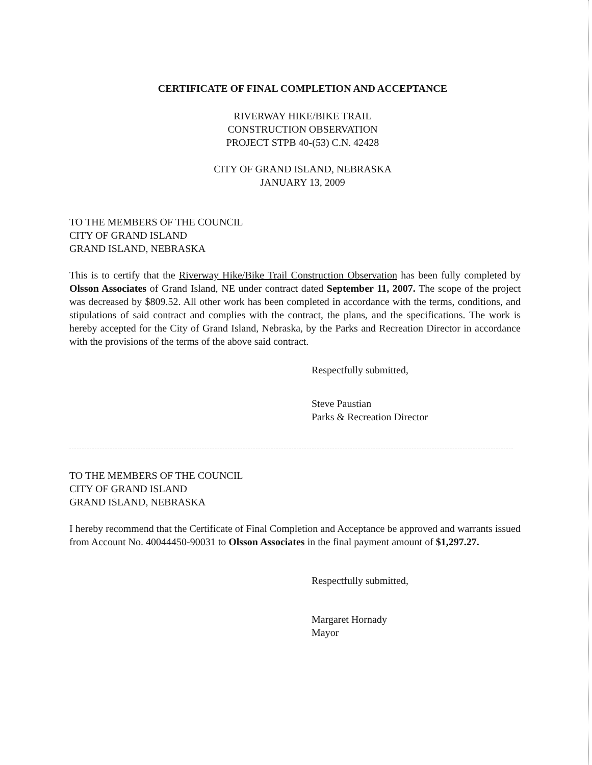CERTIFICATE OF FINAL COMPLETION AND ACCEPTANCE
RIVERWAY HIKE/BIKE TRAIL
CONSTRUCTION OBSERVATION
PROJECT STPB 40-(53) C.N. 42428
CITY OF GRAND ISLAND, NEBRASKA
JANUARY 13, 2009
TO THE MEMBERS OF THE COUNCIL
CITY OF GRAND ISLAND
GRAND ISLAND, NEBRASKA
This is to certify that the Riverway Hike/Bike Trail Construction Observation has been fully completed by Olsson Associates of Grand Island, NE under contract dated September 11, 2007. The scope of the project was decreased by $809.52. All other work has been completed in accordance with the terms, conditions, and stipulations of said contract and complies with the contract, the plans, and the specifications. The work is hereby accepted for the City of Grand Island, Nebraska, by the Parks and Recreation Director in accordance with the provisions of the terms of the above said contract.
Respectfully submitted,
Steve Paustian
Parks & Recreation Director
TO THE MEMBERS OF THE COUNCIL
CITY OF GRAND ISLAND
GRAND ISLAND, NEBRASKA
I hereby recommend that the Certificate of Final Completion and Acceptance be approved and warrants issued from Account No. 40044450-90031 to Olsson Associates in the final payment amount of $1,297.27.
Respectfully submitted,
Margaret Hornady
Mayor